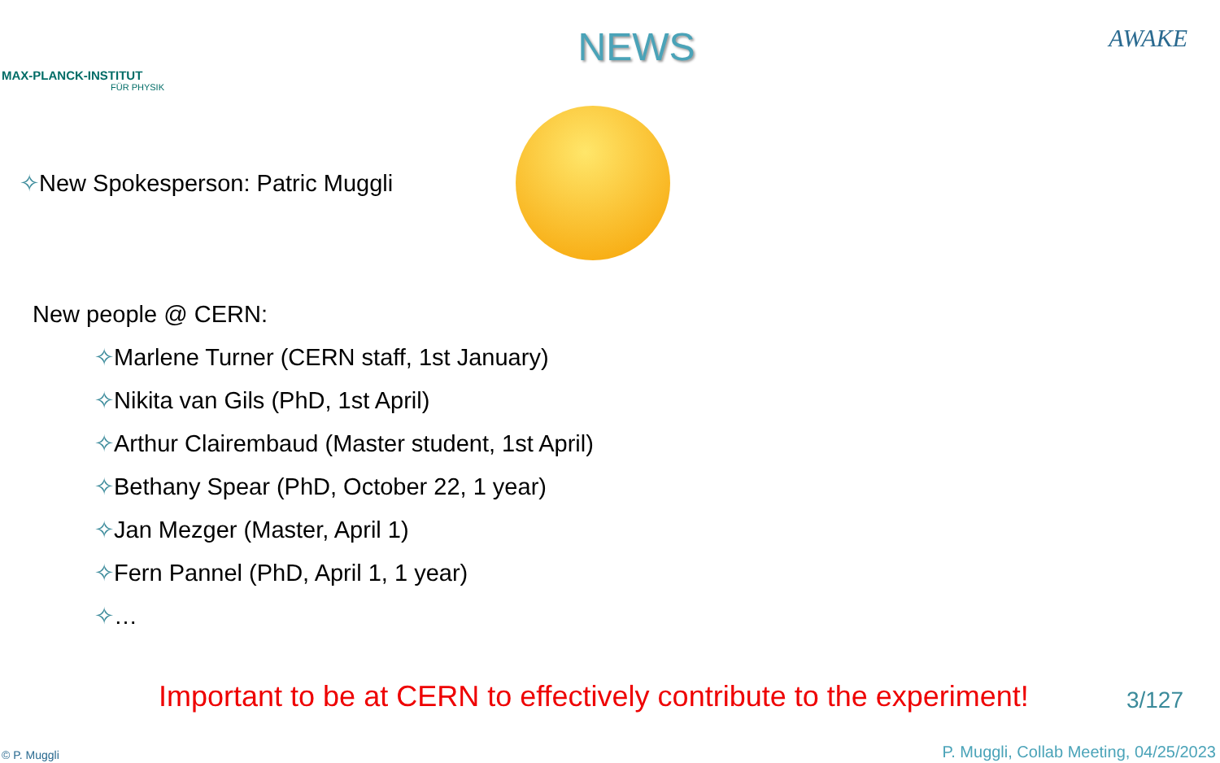MAX-PLANCK-INSTITUT
FÜR PHYSIK
NEWS
AWAKE
✧New Spokesperson: Patric Muggli
New people @ CERN:
✧Marlene Turner (CERN staff, 1st January)
✧Nikita van Gils (PhD, 1st April)
✧Arthur Clairembaud (Master student, 1st April)
✧Bethany Spear (PhD, October 22, 1 year)
✧Jan Mezger (Master, April 1)
✧Fern Pannel (PhD, April 1, 1 year)
✧…
Important to be at CERN to effectively contribute to the experiment!
3/127
© P. Muggli
P. Muggli, Collab Meeting, 04/25/2023